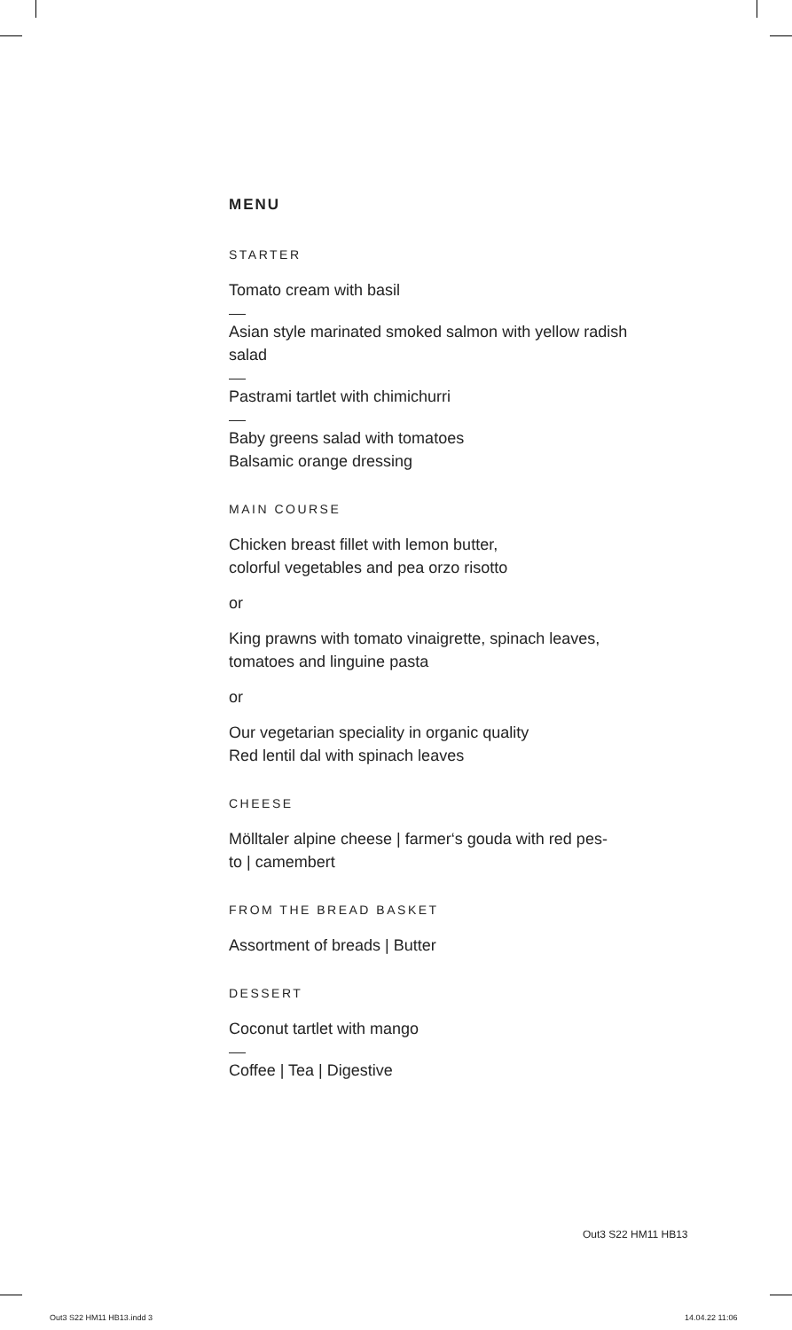MENU
STARTER
Tomato cream with basil
Asian style marinated smoked salmon with yellow radish salad
Pastrami tartlet with chimichurri
Baby greens salad with tomatoes
Balsamic orange dressing
MAIN COURSE
Chicken breast fillet with lemon butter,
colorful vegetables and pea orzo risotto
or
King prawns with tomato vinaigrette, spinach leaves, tomatoes and linguine pasta
or
Our vegetarian speciality in organic quality
Red lentil dal with spinach leaves
CHEESE
Mölltaler alpine cheese | farmer‘s gouda with red pes-
to | camembert
FROM THE BREAD BASKET
Assortment of breads | Butter
DESSERT
Coconut tartlet with mango
Coffee | Tea | Digestive
Out3 S22 HM11 HB13
Out3 S22 HM11 HB13.indd 3 14.04.22 11:06